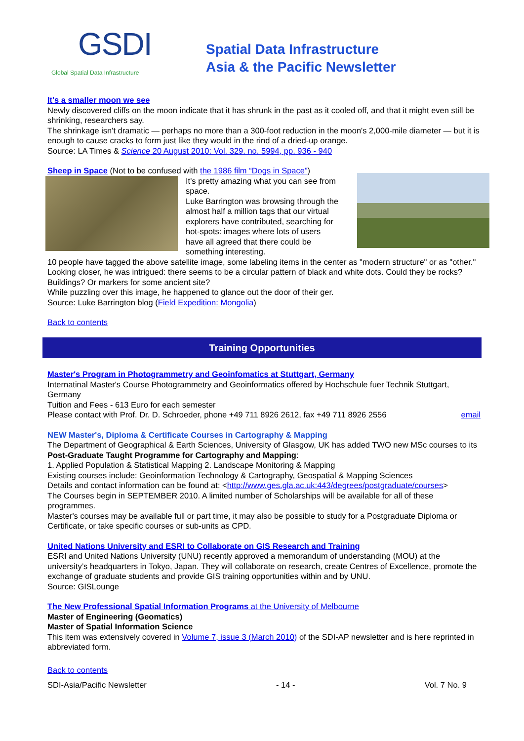GSDI Global Spatial Data Infrastructure
Spatial Data Infrastructure
Asia & the Pacific Newsletter
It's a smaller moon we see
Newly discovered cliffs on the moon indicate that it has shrunk in the past as it cooled off, and that it might even still be shrinking, researchers say.
The shrinkage isn't dramatic — perhaps no more than a 300-foot reduction in the moon's 2,000-mile diameter — but it is enough to cause cracks to form just like they would in the rind of a dried-up orange.
Source: LA Times & Science 20 August 2010: Vol. 329. no. 5994, pp. 936 - 940
Sheep in Space (Not to be confused with the 1986 film “Dogs in Space”)
It's pretty amazing what you can see from space.
Luke Barrington was browsing through the almost half a million tags that our virtual explorers have contributed, searching for hot-spots: images where lots of users have all agreed that there could be something interesting.
10 people have tagged the above satellite image, some labeling items in the center as "modern structure" or as "other."
Looking closer, he was intrigued: there seems to be a circular pattern of black and white dots. Could they be rocks? Buildings? Or markers for some ancient site?
While puzzling over this image, he happened to glance out the door of their ger.
Source: Luke Barrington blog (Field Expedition: Mongolia)
Back to contents
Training Opportunities
Master's Program in Photogrammetry and Geoinfomatics at Stuttgart, Germany
Internatinal Master's Course Photogrammetry and Geoinformatics offered by Hochschule fuer Technik Stuttgart, Germany
Tuition and Fees - 613 Euro for each semester
Please contact with Prof. Dr. D. Schroeder, phone +49 711 8926 2612, fax +49 711 8926 2556 email
NEW Master's, Diploma & Certificate Courses in Cartography & Mapping
The Department of Geographical & Earth Sciences, University of Glasgow, UK has added TWO new MSc courses to its Post-Graduate Taught Programme for Cartography and Mapping:
1. Applied Population & Statistical Mapping 2. Landscape Monitoring & Mapping
Existing courses include: Geoinformation Technology & Cartography, Geospatial & Mapping Sciences
Details and contact information can be found at: <http://www.ges.gla.ac.uk:443/degrees/postgraduate/courses>
The Courses begin in SEPTEMBER 2010. A limited number of Scholarships will be available for all of these programmes.
Master's courses may be available full or part time, it may also be possible to study for a Postgraduate Diploma or Certificate, or take specific courses or sub-units as CPD.
United Nations University and ESRI to Collaborate on GIS Research and Training
ESRI and United Nations University (UNU) recently approved a memorandum of understanding (MOU) at the university’s headquarters in Tokyo, Japan. They will collaborate on research, create Centres of Excellence, promote the exchange of graduate students and provide GIS training opportunities within and by UNU.
Source: GISLounge
The New Professional Spatial Information Programs at the University of Melbourne
Master of Engineering (Geomatics)
Master of Spatial Information Science
This item was extensively covered in Volume 7, issue 3 (March 2010) of the SDI-AP newsletter and is here reprinted in abbreviated form.
Back to contents
SDI-Asia/Pacific Newsletter - 14 - Vol. 7 No. 9